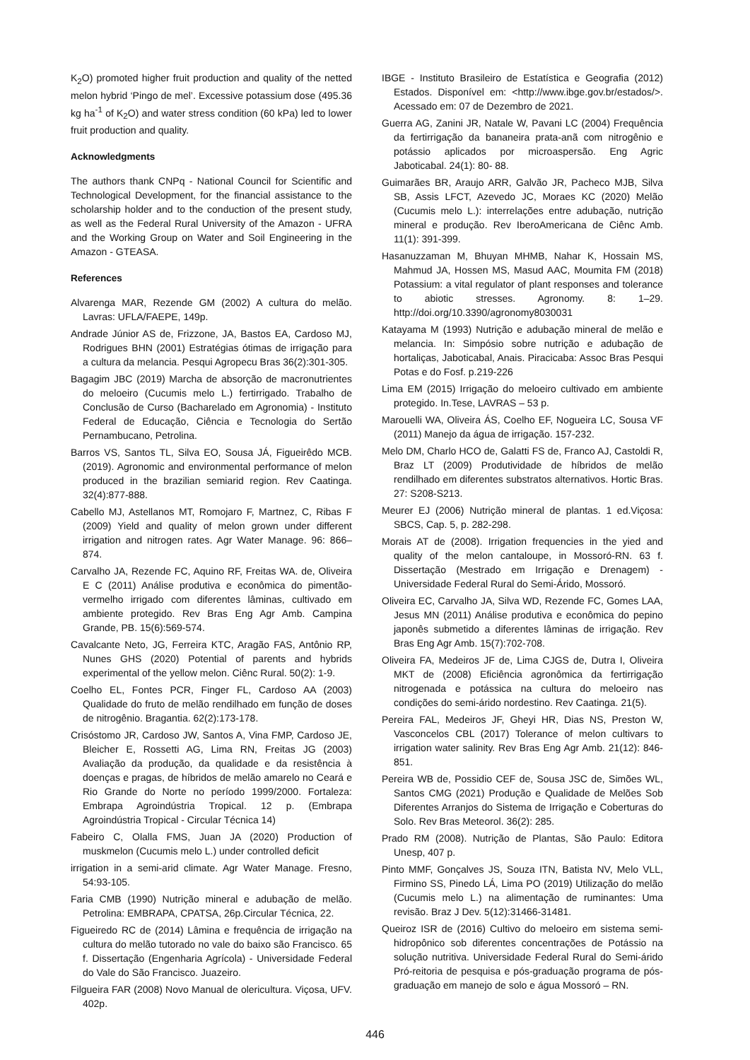K<sub>2</sub>O) promoted higher fruit production and quality of the netted melon hybrid ‘Pingo de mel’. Excessive potassium dose (495.36 kg ha<sup>-1</sup> of K<sub>2</sub>O) and water stress condition (60 kPa) led to lower fruit production and quality.
Acknowledgments
The authors thank CNPq - National Council for Scientific and Technological Development, for the financial assistance to the scholarship holder and to the conduction of the present study, as well as the Federal Rural University of the Amazon - UFRA and the Working Group on Water and Soil Engineering in the Amazon - GTEASA.
References
Alvarenga MAR, Rezende GM (2002) A cultura do melão. Lavras: UFLA/FAEPE, 149p.
Andrade Júnior AS de, Frizzone, JA, Bastos EA, Cardoso MJ, Rodrigues BHN (2001) Estratégias ótimas de irrigação para a cultura da melancia. Pesqui Agropecu Bras 36(2):301-305.
Bagagim JBC (2019) Marcha de absorção de macronutrientes do meloeiro (Cucumis melo L.) fertirrigado. Trabalho de Conclusão de Curso (Bacharelado em Agronomia) - Instituto Federal de Educação, Ciência e Tecnologia do Sertão Pernambucano, Petrolina.
Barros VS, Santos TL, Silva EO, Sousa JÁ, Figueirêdo MCB. (2019). Agronomic and environmental performance of melon produced in the brazilian semiarid region. Rev Caatinga. 32(4):877-888.
Cabello MJ, Astellanos MT, Romojaro F, Martnez, C, Ribas F (2009) Yield and quality of melon grown under different irrigation and nitrogen rates. Agr Water Manage. 96: 866–874.
Carvalho JA, Rezende FC, Aquino RF, Freitas WA. de, Oliveira E C (2011) Análise produtiva e econômica do pimentão-vermelho irrigado com diferentes lâminas, cultivado em ambiente protegido. Rev Bras Eng Agr Amb. Campina Grande, PB. 15(6):569-574.
Cavalcante Neto, JG, Ferreira KTC, Aragão FAS, Antônio RP, Nunes GHS (2020) Potential of parents and hybrids experimental of the yellow melon. Ciênc Rural. 50(2): 1-9.
Coelho EL, Fontes PCR, Finger FL, Cardoso AA (2003) Qualidade do fruto de melão rendilhado em função de doses de nitrogênio. Bragantia. 62(2):173-178.
Crisóstomo JR, Cardoso JW, Santos A, Vina FMP, Cardoso JE, Bleicher E, Rossetti AG, Lima RN, Freitas JG (2003) Avaliação da produção, da qualidade e da resistência à doenças e pragas, de híbridos de melão amarelo no Ceará e Rio Grande do Norte no período 1999/2000. Fortaleza: Embrapa Agroindústria Tropical. 12 p. (Embrapa Agroindústria Tropical - Circular Técnica 14)
Fabeiro C, Olalla FMS, Juan JA (2020) Production of muskmelon (Cucumis melo L.) under controlled deficit
irrigation in a semi-arid climate. Agr Water Manage. Fresno, 54:93-105.
Faria CMB (1990) Nutrição mineral e adubação de melão. Petrolina: EMBRAPA, CPATSA, 26p.Circular Técnica, 22.
Figueiredo RC de (2014) Lâmina e frequência de irrigação na cultura do melão tutorado no vale do baixo são Francisco. 65 f. Dissertação (Engenharia Agrícola) - Universidade Federal do Vale do São Francisco. Juazeiro.
Filgueira FAR (2008) Novo Manual de olericultura. Viçosa, UFV. 402p.
IBGE - Instituto Brasileiro de Estatística e Geografia (2012) Estados. Disponível em: <http://www.ibge.gov.br/estados/>. Acessado em: 07 de Dezembro de 2021.
Guerra AG, Zanini JR, Natale W, Pavani LC (2004) Frequência da fertirrigação da bananeira prata-anã com nitrogênio e potássio aplicados por microaspersão. Eng Agric Jaboticabal. 24(1): 80- 88.
Guimarães BR, Araujo ARR, Galvão JR, Pacheco MJB, Silva SB, Assis LFCT, Azevedo JC, Moraes KC (2020) Melão (Cucumis melo L.): interrelações entre adubação, nutrição mineral e produção. Rev IberoAmericana de Ciênc Amb. 11(1): 391-399.
Hasanuzzaman M, Bhuyan MHMB, Nahar K, Hossain MS, Mahmud JA, Hossen MS, Masud AAC, Moumita FM (2018) Potassium: a vital regulator of plant responses and tolerance to abiotic stresses. Agronomy. 8: 1–29. http://doi.org/10.3390/agronomy8030031
Katayama M (1993) Nutrição e adubação mineral de melão e melancia. In: Simpósio sobre nutrição e adubação de hortaliças, Jaboticabal, Anais. Piracicaba: Assoc Bras Pesqui Potas e do Fosf. p.219-226
Lima EM (2015) Irrigação do meloeiro cultivado em ambiente protegido. In.Tese, LAVRAS – 53 p.
Marouelli WA, Oliveira ÁS, Coelho EF, Nogueira LC, Sousa VF (2011) Manejo da água de irrigação. 157-232.
Melo DM, Charlo HCO de, Galatti FS de, Franco AJ, Castoldi R, Braz LT (2009) Produtividade de híbridos de melão rendilhado em diferentes substratos alternativos. Hortic Bras. 27: S208-S213.
Meurer EJ (2006) Nutrição mineral de plantas. 1 ed.Viçosa: SBCS, Cap. 5, p. 282-298.
Morais AT de (2008). Irrigation frequencies in the yied and quality of the melon cantaloupe, in Mossoró-RN. 63 f. Dissertação (Mestrado em Irrigação e Drenagem) - Universidade Federal Rural do Semi-Árido, Mossoró.
Oliveira EC, Carvalho JA, Silva WD, Rezende FC, Gomes LAA, Jesus MN (2011) Análise produtiva e econômica do pepino japonês submetido a diferentes lâminas de irrigação. Rev Bras Eng Agr Amb. 15(7):702-708.
Oliveira FA, Medeiros JF de, Lima CJGS de, Dutra I, Oliveira MKT de (2008) Eficiência agronômica da fertirrigação nitrogenada e potássica na cultura do meloeiro nas condições do semi-árido nordestino. Rev Caatinga. 21(5).
Pereira FAL, Medeiros JF, Gheyi HR, Dias NS, Preston W, Vasconcelos CBL (2017) Tolerance of melon cultivars to irrigation water salinity. Rev Bras Eng Agr Amb. 21(12): 846-851.
Pereira WB de, Possidio CEF de, Sousa JSC de, Simões WL, Santos CMG (2021) Produção e Qualidade de Melões Sob Diferentes Arranjos do Sistema de Irrigação e Coberturas do Solo. Rev Bras Meteorol. 36(2): 285.
Prado RM (2008). Nutrição de Plantas, São Paulo: Editora Unesp, 407 p.
Pinto MMF, Gonçalves JS, Souza ITN, Batista NV, Melo VLL, Firmino SS, Pinedo LÁ, Lima PO (2019) Utilização do melão (Cucumis melo L.) na alimentação de ruminantes: Uma revisão. Braz J Dev. 5(12):31466-31481.
Queiroz ISR de (2016) Cultivo do meloeiro em sistema semi-hidropônico sob diferentes concentrações de Potássio na solução nutritiva. Universidade Federal Rural do Semi-árido Pró-reitoria de pesquisa e pós-graduação programa de pós-graduação em manejo de solo e água Mossoró – RN.
446